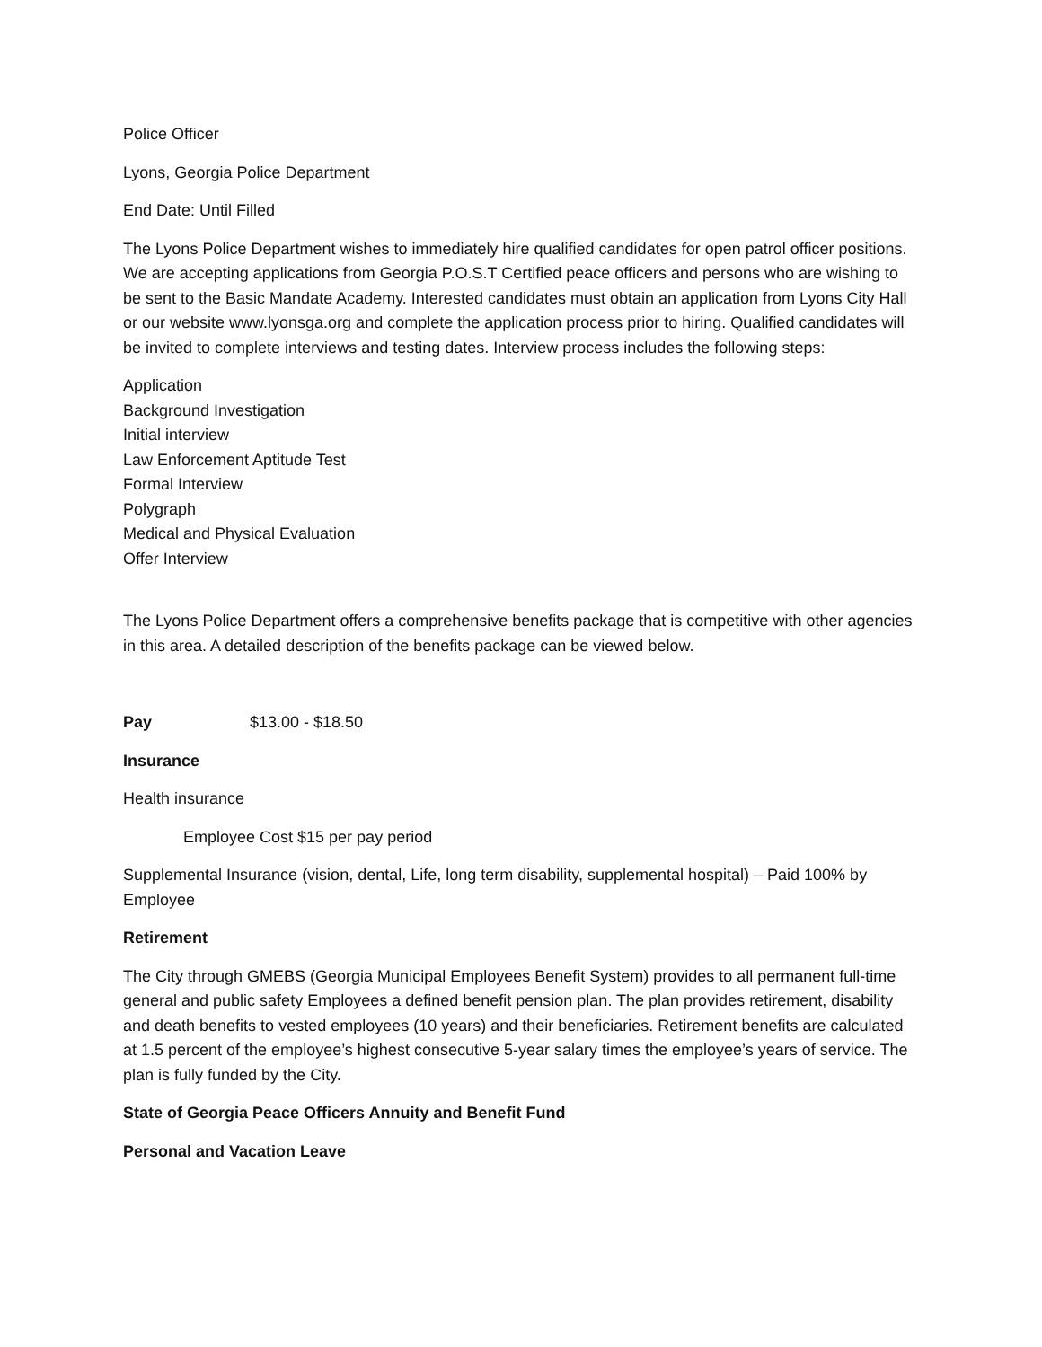Police Officer
Lyons, Georgia Police Department
End Date: Until Filled
The Lyons Police Department wishes to immediately hire qualified candidates for open patrol officer positions. We are accepting applications from Georgia P.O.S.T Certified peace officers and persons who are wishing to be sent to the Basic Mandate Academy. Interested candidates must obtain an application from Lyons City Hall or our website www.lyonsga.org and complete the application process prior to hiring. Qualified candidates will be invited to complete interviews and testing dates. Interview process includes the following steps:
Application
Background Investigation
Initial interview
Law Enforcement Aptitude Test
Formal Interview
Polygraph
Medical and Physical Evaluation
Offer Interview
The Lyons Police Department offers a comprehensive benefits package that is competitive with other agencies in this area. A detailed description of the benefits package can be viewed below.
Pay $13.00 - $18.50
Insurance
Health insurance
Employee Cost $15 per pay period
Supplemental Insurance (vision, dental, Life, long term disability, supplemental hospital) – Paid 100% by Employee
Retirement
The City through GMEBS (Georgia Municipal Employees Benefit System) provides to all permanent full-time general and public safety Employees a defined benefit pension plan. The plan provides retirement, disability and death benefits to vested employees (10 years) and their beneficiaries. Retirement benefits are calculated at 1.5 percent of the employee’s highest consecutive 5-year salary times the employee’s years of service. The plan is fully funded by the City.
State of Georgia Peace Officers Annuity and Benefit Fund
Personal and Vacation Leave